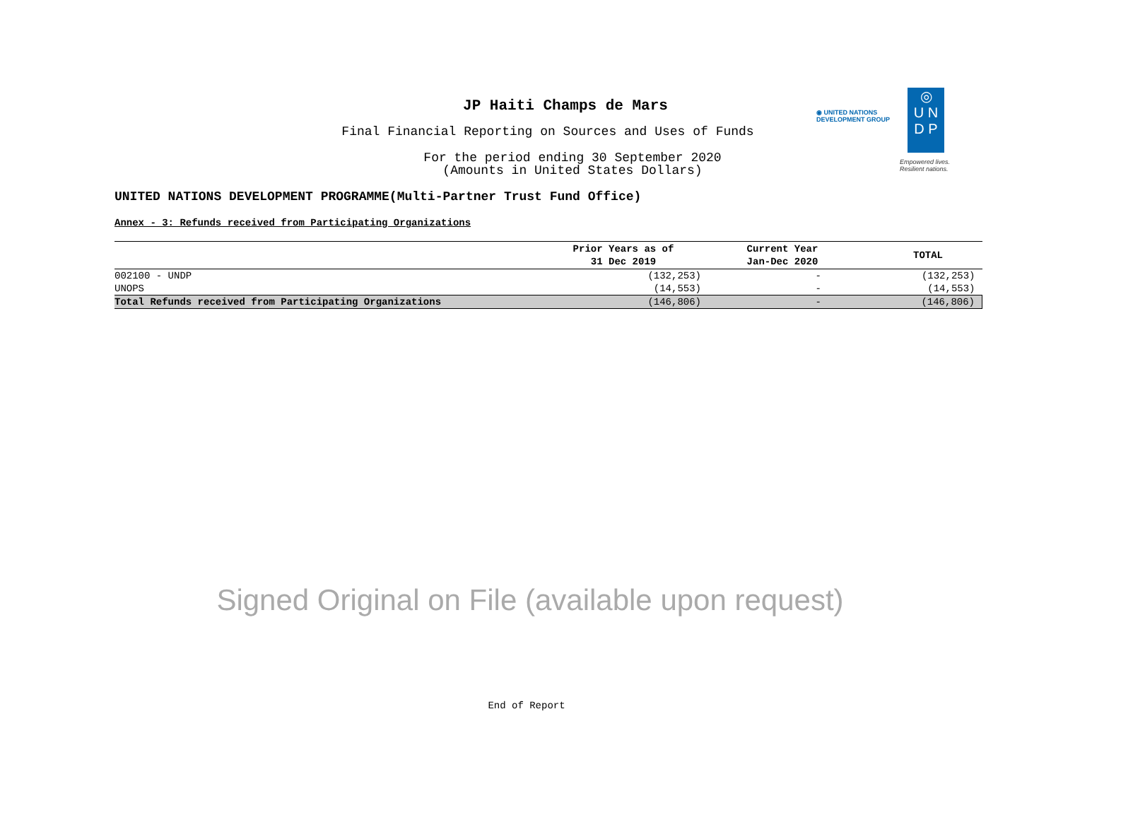JP Haiti Champs de Mars
Final Financial Reporting on Sources and Uses of Funds
For the period ending 30 September 2020
(Amounts in United States Dollars)
◉ UNITED NATIONS
DEVELOPMENT GROUP
◎
U N
D P
Empowered lives.
Resilient nations.
UNITED NATIONS DEVELOPMENT PROGRAMME(Multi-Partner Trust Fund Office)
Annex - 3: Refunds received from Participating Organizations
| | Prior Years as of 31 Dec 2019 | Current Year Jan-Dec 2020 | TOTAL |
| --- | --- | --- | --- |
| 002100 - UNDP | (132,253) | - | (132,253) |
| UNOPS | (14,553) | - | (14,553) |
| Total Refunds received from Participating Organizations | (146,806) | - | (146,806) |
Signed Original on File (available upon request)
End of Report